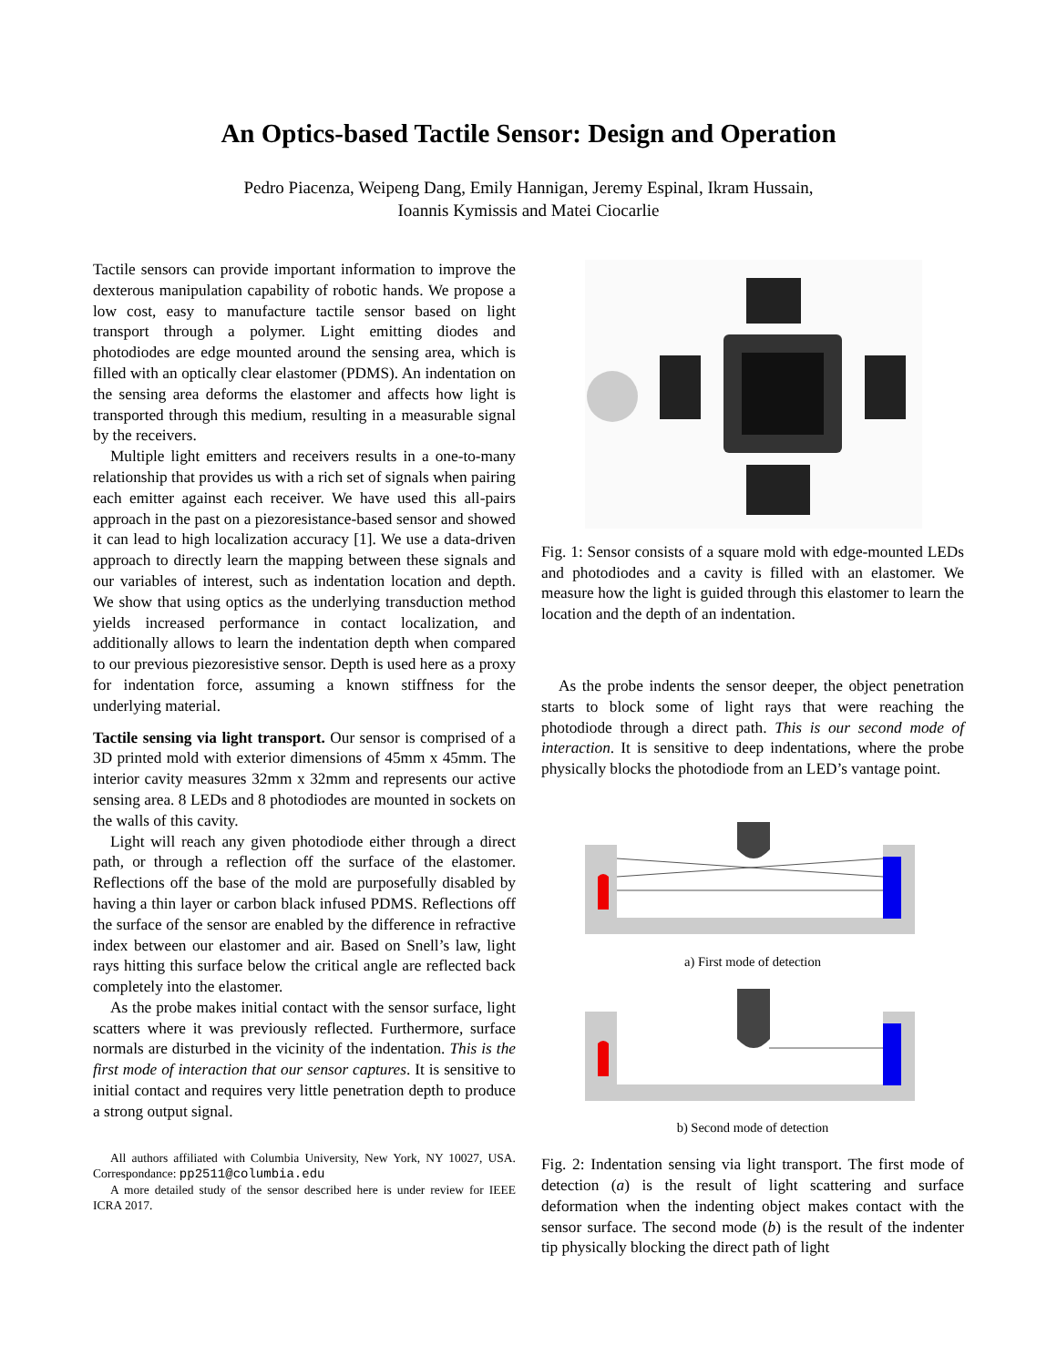An Optics-based Tactile Sensor: Design and Operation
Pedro Piacenza, Weipeng Dang, Emily Hannigan, Jeremy Espinal, Ikram Hussain,
Ioannis Kymissis and Matei Ciocarlie
Tactile sensors can provide important information to improve the dexterous manipulation capability of robotic hands. We propose a low cost, easy to manufacture tactile sensor based on light transport through a polymer. Light emitting diodes and photodiodes are edge mounted around the sensing area, which is filled with an optically clear elastomer (PDMS). An indentation on the sensing area deforms the elastomer and affects how light is transported through this medium, resulting in a measurable signal by the receivers.
Multiple light emitters and receivers results in a one-to-many relationship that provides us with a rich set of signals when pairing each emitter against each receiver. We have used this all-pairs approach in the past on a piezoresistance-based sensor and showed it can lead to high localization accuracy [1]. We use a data-driven approach to directly learn the mapping between these signals and our variables of interest, such as indentation location and depth. We show that using optics as the underlying transduction method yields increased performance in contact localization, and additionally allows to learn the indentation depth when compared to our previous piezoresistive sensor. Depth is used here as a proxy for indentation force, assuming a known stiffness for the underlying material.
Tactile sensing via light transport. Our sensor is comprised of a 3D printed mold with exterior dimensions of 45mm x 45mm. The interior cavity measures 32mm x 32mm and represents our active sensing area. 8 LEDs and 8 photodiodes are mounted in sockets on the walls of this cavity.
Light will reach any given photodiode either through a direct path, or through a reflection off the surface of the elastomer. Reflections off the base of the mold are purposefully disabled by having a thin layer or carbon black infused PDMS. Reflections off the surface of the sensor are enabled by the difference in refractive index between our elastomer and air. Based on Snell’s law, light rays hitting this surface below the critical angle are reflected back completely into the elastomer.
As the probe makes initial contact with the sensor surface, light scatters where it was previously reflected. Furthermore, surface normals are disturbed in the vicinity of the indentation. This is the first mode of interaction that our sensor captures. It is sensitive to initial contact and requires very little penetration depth to produce a strong output signal.
All authors affiliated with Columbia University, New York, NY 10027, USA. Correspondance: pp2511@columbia.edu
A more detailed study of the sensor described here is under review for IEEE ICRA 2017.
Fig. 1: Sensor consists of a square mold with edge-mounted LEDs and photodiodes and a cavity is filled with an elastomer. We measure how the light is guided through this elastomer to learn the location and the depth of an indentation.
As the probe indents the sensor deeper, the object penetration starts to block some of light rays that were reaching the photodiode through a direct path. This is our second mode of interaction. It is sensitive to deep indentations, where the probe physically blocks the photodiode from an LED’s vantage point.
a) First mode of detection
b) Second mode of detection
Fig. 2: Indentation sensing via light transport. The first mode of detection (a) is the result of light scattering and surface deformation when the indenting object makes contact with the sensor surface. The second mode (b) is the result of the indenter tip physically blocking the direct path of light